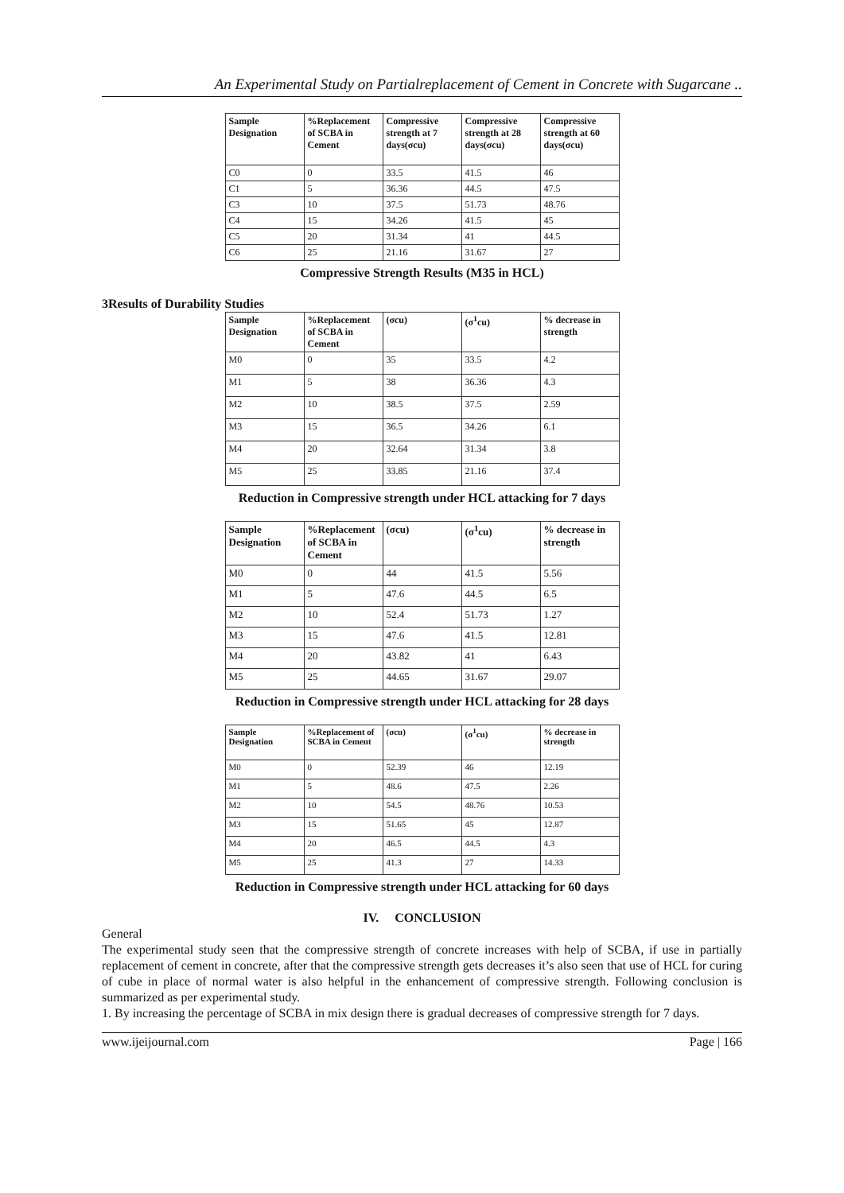An Experimental Study on Partialreplacement of Cement in Concrete with Sugarcane ..
| Sample Designation | %Replacement of SCBA in Cement | Compressive strength at 7 days(σcu) | Compressive strength at 28 days(σcu) | Compressive strength at 60 days(σcu) |
| --- | --- | --- | --- | --- |
| C0 | 0 | 33.5 | 41.5 | 46 |
| C1 | 5 | 36.36 | 44.5 | 47.5 |
| C3 | 10 | 37.5 | 51.73 | 48.76 |
| C4 | 15 | 34.26 | 41.5 | 45 |
| C5 | 20 | 31.34 | 41 | 44.5 |
| C6 | 25 | 21.16 | 31.67 | 27 |
Compressive Strength Results (M35 in HCL)
3Results of Durability Studies
| Sample Designation | %Replacement of SCBA in Cement | (σcu) | (σ<sup>1</sup>cu) | % decrease in strength |
| --- | --- | --- | --- | --- |
| M0 | 0 | 35 | 33.5 | 4.2 |
| M1 | 5 | 38 | 36.36 | 4.3 |
| M2 | 10 | 38.5 | 37.5 | 2.59 |
| M3 | 15 | 36.5 | 34.26 | 6.1 |
| M4 | 20 | 32.64 | 31.34 | 3.8 |
| M5 | 25 | 33.85 | 21.16 | 37.4 |
Reduction in Compressive strength under HCL attacking for 7 days
| Sample Designation | %Replacement of SCBA in Cement | (σcu) | (σ<sup>1</sup>cu) | % decrease in strength |
| --- | --- | --- | --- | --- |
| M0 | 0 | 44 | 41.5 | 5.56 |
| M1 | 5 | 47.6 | 44.5 | 6.5 |
| M2 | 10 | 52.4 | 51.73 | 1.27 |
| M3 | 15 | 47.6 | 41.5 | 12.81 |
| M4 | 20 | 43.82 | 41 | 6.43 |
| M5 | 25 | 44.65 | 31.67 | 29.07 |
Reduction in Compressive strength under HCL attacking for 28 days
| Sample Designation | %Replacement of SCBA in Cement | (σcu) | (σ<sup>1</sup>cu) | % decrease in strength |
| --- | --- | --- | --- | --- |
| M0 | 0 | 52.39 | 46 | 12.19 |
| M1 | 5 | 48.6 | 47.5 | 2.26 |
| M2 | 10 | 54.5 | 48.76 | 10.53 |
| M3 | 15 | 51.65 | 45 | 12.87 |
| M4 | 20 | 46.5 | 44.5 | 4.3 |
| M5 | 25 | 41.3 | 27 | 14.33 |
Reduction in Compressive strength under HCL attacking for 60 days
IV. CONCLUSION
General
The experimental study seen that the compressive strength of concrete increases with help of SCBA, if use in partially replacement of cement in concrete, after that the compressive strength gets decreases it’s also seen that use of HCL for curing of cube in place of normal water is also helpful in the enhancement of compressive strength. Following conclusion is summarized as per experimental study.
1. By increasing the percentage of SCBA in mix design there is gradual decreases of compressive strength for 7 days.
www.ijeijournal.com Page | 166